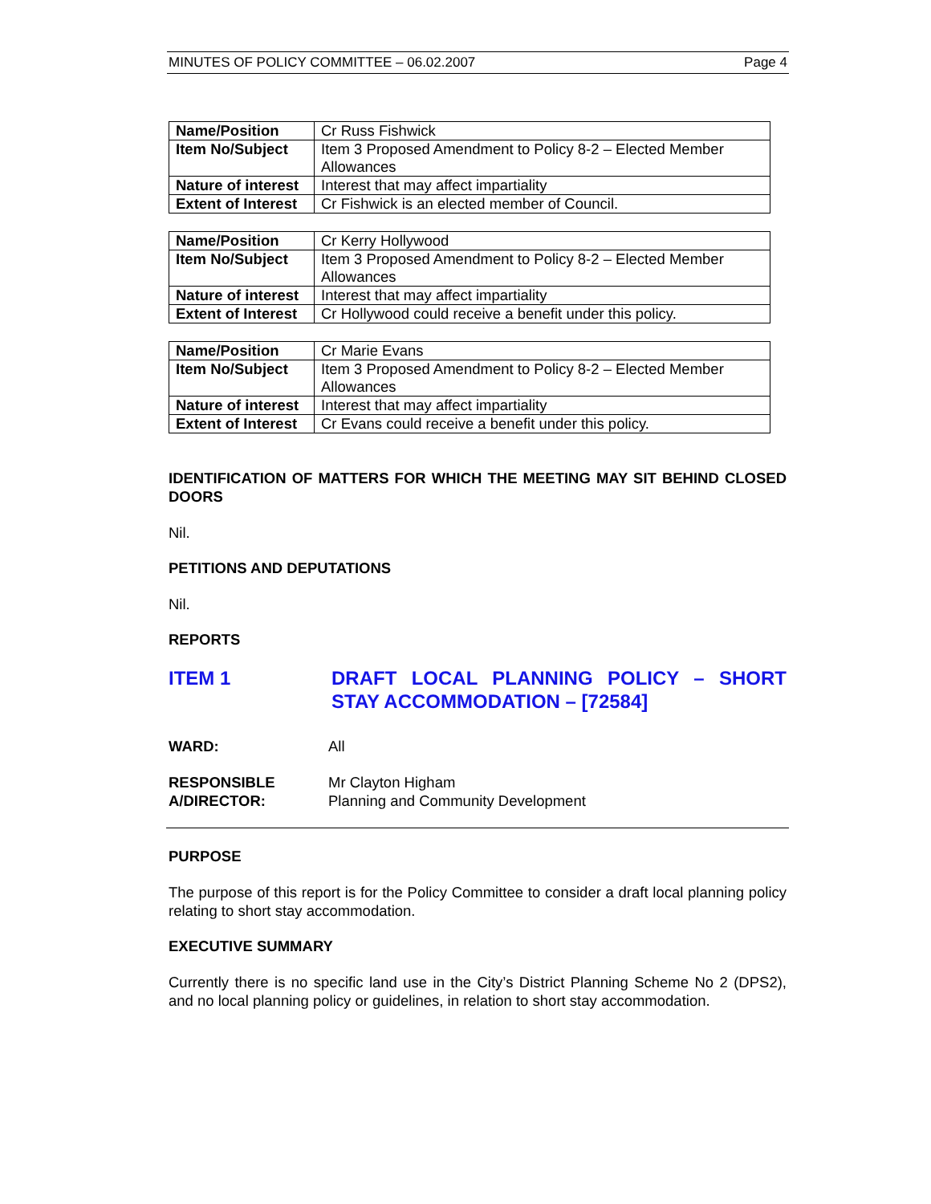MINUTES OF POLICY COMMITTEE – 06.02.2007 Page 4
| Name/Position | Cr Russ Fishwick |
| Item No/Subject | Item 3 Proposed Amendment to Policy 8-2 – Elected Member Allowances |
| Nature of interest | Interest that may affect impartiality |
| Extent of Interest | Cr Fishwick is an elected member of Council. |
| Name/Position | Cr Kerry Hollywood |
| Item No/Subject | Item 3 Proposed Amendment to Policy 8-2 – Elected Member Allowances |
| Nature of interest | Interest that may affect impartiality |
| Extent of Interest | Cr Hollywood could receive a benefit under this policy. |
| Name/Position | Cr Marie Evans |
| Item No/Subject | Item 3 Proposed Amendment to Policy 8-2 – Elected Member Allowances |
| Nature of interest | Interest that may affect impartiality |
| Extent of Interest | Cr Evans could receive a benefit under this policy. |
IDENTIFICATION OF MATTERS FOR WHICH THE MEETING MAY SIT BEHIND CLOSED DOORS
Nil.
PETITIONS AND DEPUTATIONS
Nil.
REPORTS
ITEM 1 DRAFT LOCAL PLANNING POLICY – SHORT STAY ACCOMMODATION – [72584]
WARD: All
RESPONSIBLE
A/DIRECTOR:
Mr Clayton Higham
Planning and Community Development
PURPOSE
The purpose of this report is for the Policy Committee to consider a draft local planning policy relating to short stay accommodation.
EXECUTIVE SUMMARY
Currently there is no specific land use in the City’s District Planning Scheme No 2 (DPS2), and no local planning policy or guidelines, in relation to short stay accommodation.